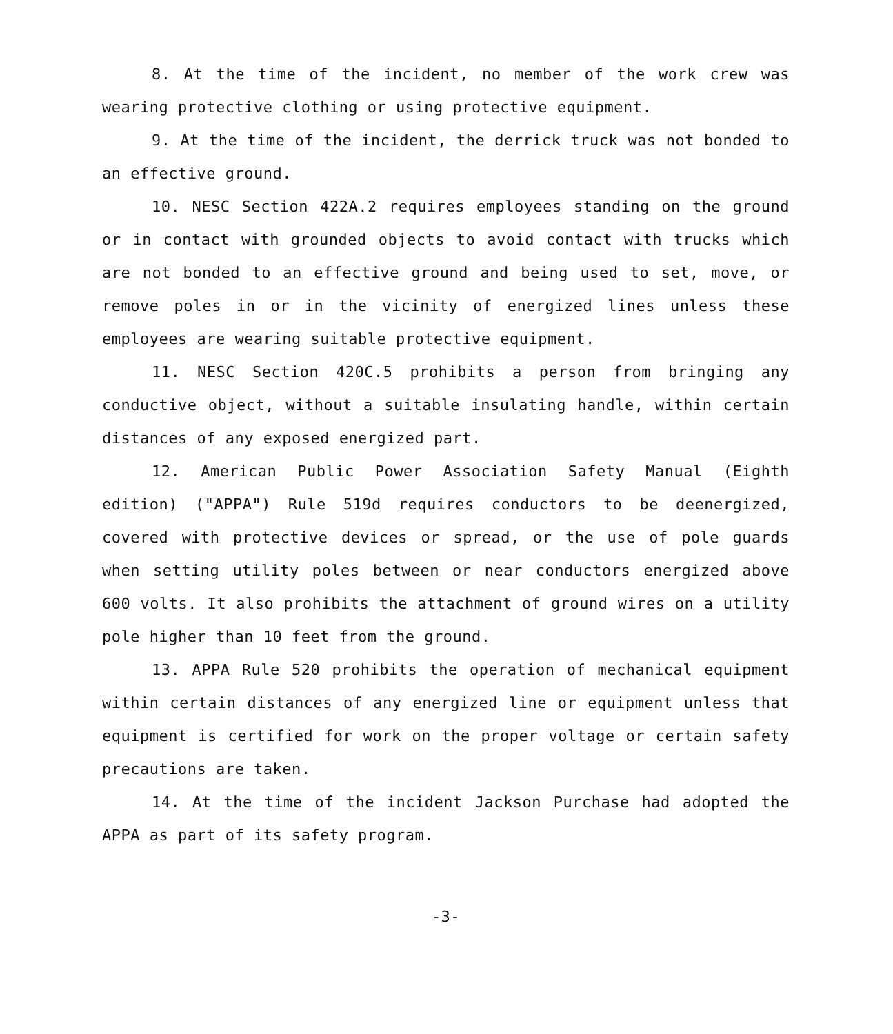8. At the time of the incident, no member of the work crew was wearing protective clothing or using protective equipment.
9. At the time of the incident, the derrick truck was not bonded to an effective ground.
10. NESC Section 422A.2 requires employees standing on the ground or in contact with grounded objects to avoid contact with trucks which are not bonded to an effective ground and being used to set, move, or remove poles in or in the vicinity of energized lines unless these employees are wearing suitable protective equipment.
11. NESC Section 420C.5 prohibits a person from bringing any conductive object, without a suitable insulating handle, within certain distances of any exposed energized part.
12. American Public Power Association Safety Manual (Eighth edition) ("APPA") Rule 519d requires conductors to be deenergized, covered with protective devices or spread, or the use of pole guards when setting utility poles between or near conductors energized above 600 volts. It also prohibits the attachment of ground wires on a utility pole higher than 10 feet from the ground.
13. APPA Rule 520 prohibits the operation of mechanical equipment within certain distances of any energized line or equipment unless that equipment is certified for work on the proper voltage or certain safety precautions are taken.
14. At the time of the incident Jackson Purchase had adopted the APPA as part of its safety program.
-3-